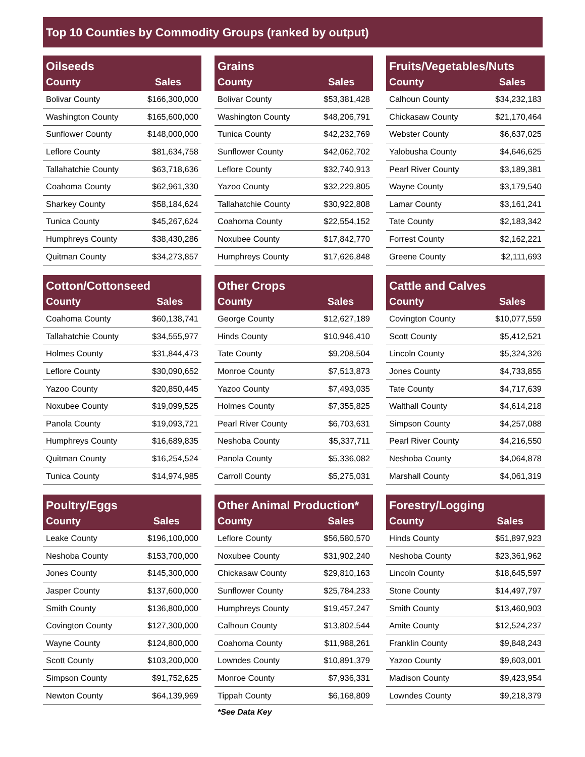Top 10 Counties by Commodity Groups (ranked by output)
| Oilseeds | |
| --- | --- |
| County | Sales |
| Bolivar County | $166,300,000 |
| Washington County | $165,600,000 |
| Sunflower County | $148,000,000 |
| Leflore County | $81,634,758 |
| Tallahatchie County | $63,718,636 |
| Coahoma County | $62,961,330 |
| Sharkey County | $58,184,624 |
| Tunica County | $45,267,624 |
| Humphreys County | $38,430,286 |
| Quitman County | $34,273,857 |
| Grains | |
| --- | --- |
| County | Sales |
| Bolivar County | $53,381,428 |
| Washington County | $48,206,791 |
| Tunica County | $42,232,769 |
| Sunflower County | $42,062,702 |
| Leflore County | $32,740,913 |
| Yazoo County | $32,229,805 |
| Tallahatchie County | $30,922,808 |
| Coahoma County | $22,554,152 |
| Noxubee County | $17,842,770 |
| Humphreys County | $17,626,848 |
| Fruits/Vegetables/Nuts | |
| --- | --- |
| County | Sales |
| Calhoun County | $34,232,183 |
| Chickasaw County | $21,170,464 |
| Webster County | $6,637,025 |
| Yalobusha County | $4,646,625 |
| Pearl River County | $3,189,381 |
| Wayne County | $3,179,540 |
| Lamar County | $3,161,241 |
| Tate County | $2,183,342 |
| Forrest County | $2,162,221 |
| Greene County | $2,111,693 |
| Cotton/Cottonseed | |
| --- | --- |
| County | Sales |
| Coahoma County | $60,138,741 |
| Tallahatchie County | $34,555,977 |
| Holmes County | $31,844,473 |
| Leflore County | $30,090,652 |
| Yazoo County | $20,850,445 |
| Noxubee County | $19,099,525 |
| Panola County | $19,093,721 |
| Humphreys County | $16,689,835 |
| Quitman County | $16,254,524 |
| Tunica County | $14,974,985 |
| Other Crops | |
| --- | --- |
| County | Sales |
| George County | $12,627,189 |
| Hinds County | $10,946,410 |
| Tate County | $9,208,504 |
| Monroe County | $7,513,873 |
| Yazoo County | $7,493,035 |
| Holmes County | $7,355,825 |
| Pearl River County | $6,703,631 |
| Neshoba County | $5,337,711 |
| Panola County | $5,336,082 |
| Carroll County | $5,275,031 |
| Cattle and Calves | |
| --- | --- |
| County | Sales |
| Covington County | $10,077,559 |
| Scott County | $5,412,521 |
| Lincoln County | $5,324,326 |
| Jones County | $4,733,855 |
| Tate County | $4,717,639 |
| Walthall County | $4,614,218 |
| Simpson County | $4,257,088 |
| Pearl River County | $4,216,550 |
| Neshoba County | $4,064,878 |
| Marshall County | $4,061,319 |
| Poultry/Eggs | |
| --- | --- |
| County | Sales |
| Leake County | $196,100,000 |
| Neshoba County | $153,700,000 |
| Jones County | $145,300,000 |
| Jasper County | $137,600,000 |
| Smith County | $136,800,000 |
| Covington County | $127,300,000 |
| Wayne County | $124,800,000 |
| Scott County | $103,200,000 |
| Simpson County | $91,752,625 |
| Newton County | $64,139,969 |
| Other Animal Production* | |
| --- | --- |
| County | Sales |
| Leflore County | $56,580,570 |
| Noxubee County | $31,902,240 |
| Chickasaw County | $29,810,163 |
| Sunflower County | $25,784,233 |
| Humphreys County | $19,457,247 |
| Calhoun County | $13,802,544 |
| Coahoma County | $11,988,261 |
| Lowndes County | $10,891,379 |
| Monroe County | $7,936,331 |
| Tippah County | $6,168,809 |
*See Data Key
| Forestry/Logging | |
| --- | --- |
| County | Sales |
| Hinds County | $51,897,923 |
| Neshoba County | $23,361,962 |
| Lincoln County | $18,645,597 |
| Stone County | $14,497,797 |
| Smith County | $13,460,903 |
| Amite County | $12,524,237 |
| Franklin County | $9,848,243 |
| Yazoo County | $9,603,001 |
| Madison County | $9,423,954 |
| Lowndes County | $9,218,379 |